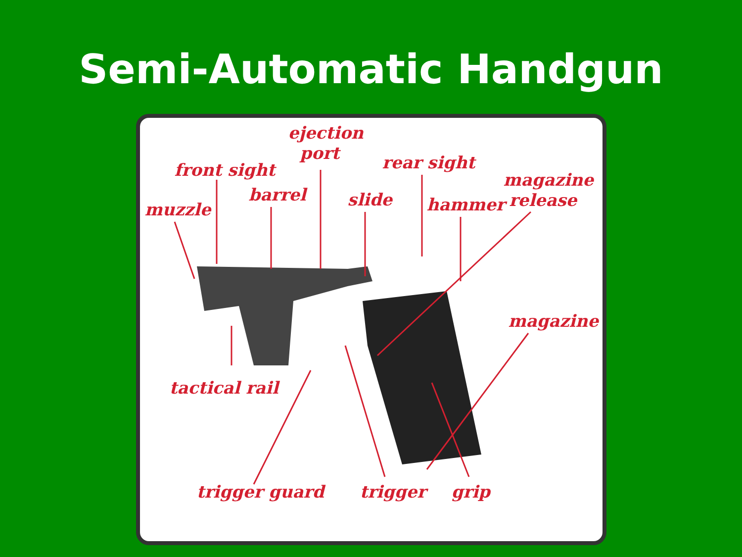Semi-Automatic Handgun
ejection
port
front sight rear sight
magazine
release
muzzle
barrel slide hammer
magazine
tactical rail
trigger guard trigger grip